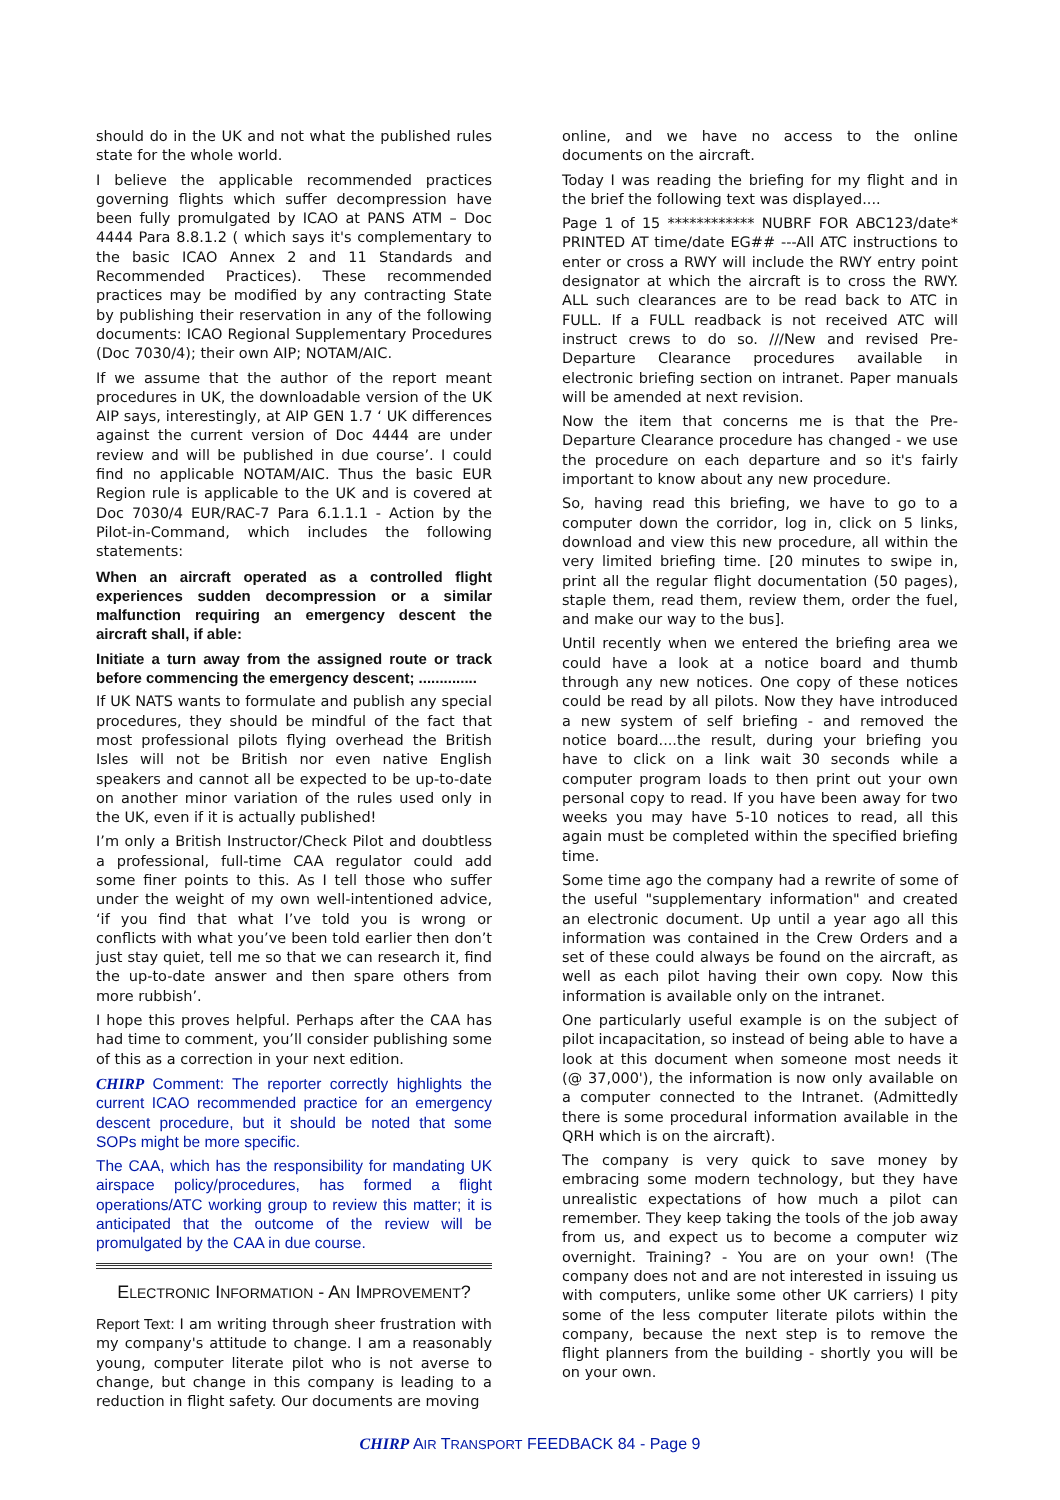should do in the UK and not what the published rules state for the whole world.
I believe the applicable recommended practices governing flights which suffer decompression have been fully promulgated by ICAO at PANS ATM – Doc 4444 Para 8.8.1.2 ( which says it's complementary to the basic ICAO Annex 2 and 11 Standards and Recommended Practices). These recommended practices may be modified by any contracting State by publishing their reservation in any of the following documents: ICAO Regional Supplementary Procedures (Doc 7030/4); their own AIP; NOTAM/AIC.
If we assume that the author of the report meant procedures in UK, the downloadable version of the UK AIP says, interestingly, at AIP GEN 1.7 ‘ UK differences against the current version of Doc 4444 are under review and will be published in due course’. I could find no applicable NOTAM/AIC. Thus the basic EUR Region rule is applicable to the UK and is covered at Doc 7030/4 EUR/RAC-7 Para 6.1.1.1 - Action by the Pilot-in-Command, which includes the following statements:
When an aircraft operated as a controlled flight experiences sudden decompression or a similar malfunction requiring an emergency descent the aircraft shall, if able:
Initiate a turn away from the assigned route or track before commencing the emergency descent; ..............
If UK NATS wants to formulate and publish any special procedures, they should be mindful of the fact that most professional pilots flying overhead the British Isles will not be British nor even native English speakers and cannot all be expected to be up-to-date on another minor variation of the rules used only in the UK, even if it is actually published!
I’m only a British Instructor/Check Pilot and doubtless a professional, full-time CAA regulator could add some finer points to this. As I tell those who suffer under the weight of my own well-intentioned advice, ‘if you find that what I’ve told you is wrong or conflicts with what you’ve been told earlier then don’t just stay quiet, tell me so that we can research it, find the up-to-date answer and then spare others from more rubbish’.
I hope this proves helpful. Perhaps after the CAA has had time to comment, you’ll consider publishing some of this as a correction in your next edition.
CHIRP Comment: The reporter correctly highlights the current ICAO recommended practice for an emergency descent procedure, but it should be noted that some SOPs might be more specific.
The CAA, which has the responsibility for mandating UK airspace policy/procedures, has formed a flight operations/ATC working group to review this matter; it is anticipated that the outcome of the review will be promulgated by the CAA in due course.
ELECTRONIC INFORMATION - AN IMPROVEMENT?
Report Text: I am writing through sheer frustration with my company's attitude to change. I am a reasonably young, computer literate pilot who is not averse to change, but change in this company is leading to a reduction in flight safety. Our documents are moving
online, and we have no access to the online documents on the aircraft.
Today I was reading the briefing for my flight and in the brief the following text was displayed....
Page 1 of 15 ************ NUBRF FOR ABC123/date* PRINTED AT time/date EG## ---All ATC instructions to enter or cross a RWY will include the RWY entry point designator at which the aircraft is to cross the RWY. ALL such clearances are to be read back to ATC in FULL. If a FULL readback is not received ATC will instruct crews to do so. ///New and revised Pre-Departure Clearance procedures available in electronic briefing section on intranet. Paper manuals will be amended at next revision.
Now the item that concerns me is that the Pre-Departure Clearance procedure has changed - we use the procedure on each departure and so it's fairly important to know about any new procedure.
So, having read this briefing, we have to go to a computer down the corridor, log in, click on 5 links, download and view this new procedure, all within the very limited briefing time. [20 minutes to swipe in, print all the regular flight documentation (50 pages), staple them, read them, review them, order the fuel, and make our way to the bus].
Until recently when we entered the briefing area we could have a look at a notice board and thumb through any new notices. One copy of these notices could be read by all pilots. Now they have introduced a new system of self briefing - and removed the notice board....the result, during your briefing you have to click on a link wait 30 seconds while a computer program loads to then print out your own personal copy to read. If you have been away for two weeks you may have 5-10 notices to read, all this again must be completed within the specified briefing time.
Some time ago the company had a rewrite of some of the useful "supplementary information" and created an electronic document. Up until a year ago all this information was contained in the Crew Orders and a set of these could always be found on the aircraft, as well as each pilot having their own copy. Now this information is available only on the intranet.
One particularly useful example is on the subject of pilot incapacitation, so instead of being able to have a look at this document when someone most needs it (@ 37,000'), the information is now only available on a computer connected to the Intranet. (Admittedly there is some procedural information available in the QRH which is on the aircraft).
The company is very quick to save money by embracing some modern technology, but they have unrealistic expectations of how much a pilot can remember. They keep taking the tools of the job away from us, and expect us to become a computer wiz overnight. Training? - You are on your own! (The company does not and are not interested in issuing us with computers, unlike some other UK carriers) I pity some of the less computer literate pilots within the company, because the next step is to remove the flight planners from the building - shortly you will be on your own.
CHIRP AIR TRANSPORT FEEDBACK 84 - Page 9